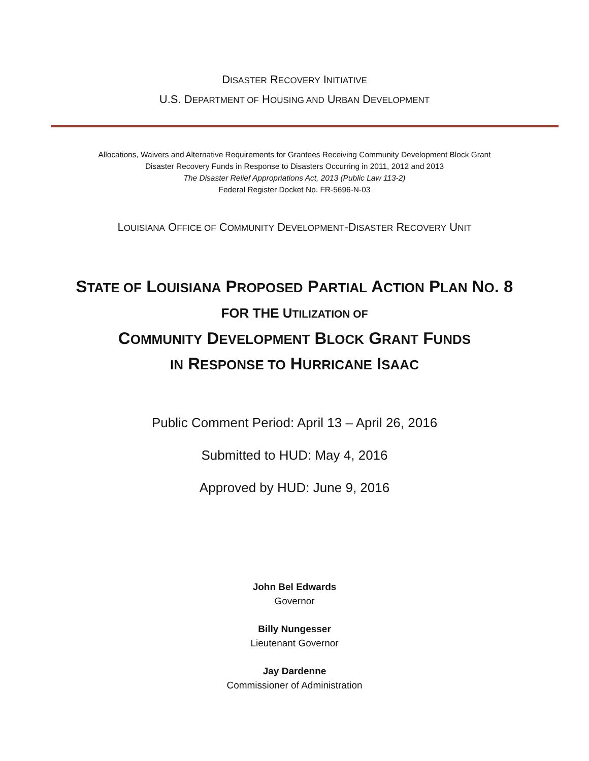DISASTER RECOVERY INITIATIVE
U.S. DEPARTMENT OF HOUSING AND URBAN DEVELOPMENT
Allocations, Waivers and Alternative Requirements for Grantees Receiving Community Development Block Grant
Disaster Recovery Funds in Response to Disasters Occurring in 2011, 2012 and 2013
The Disaster Relief Appropriations Act, 2013 (Public Law 113-2)
Federal Register Docket No. FR-5696-N-03
LOUISIANA OFFICE OF COMMUNITY DEVELOPMENT-DISASTER RECOVERY UNIT
STATE OF LOUISIANA PROPOSED PARTIAL ACTION PLAN NO. 8
FOR THE UTILIZATION OF
COMMUNITY DEVELOPMENT BLOCK GRANT FUNDS
IN RESPONSE TO HURRICANE ISAAC
Public Comment Period: April 13 – April 26, 2016
Submitted to HUD: May 4, 2016
Approved by HUD: June 9, 2016
John Bel Edwards
Governor
Billy Nungesser
Lieutenant Governor
Jay Dardenne
Commissioner of Administration